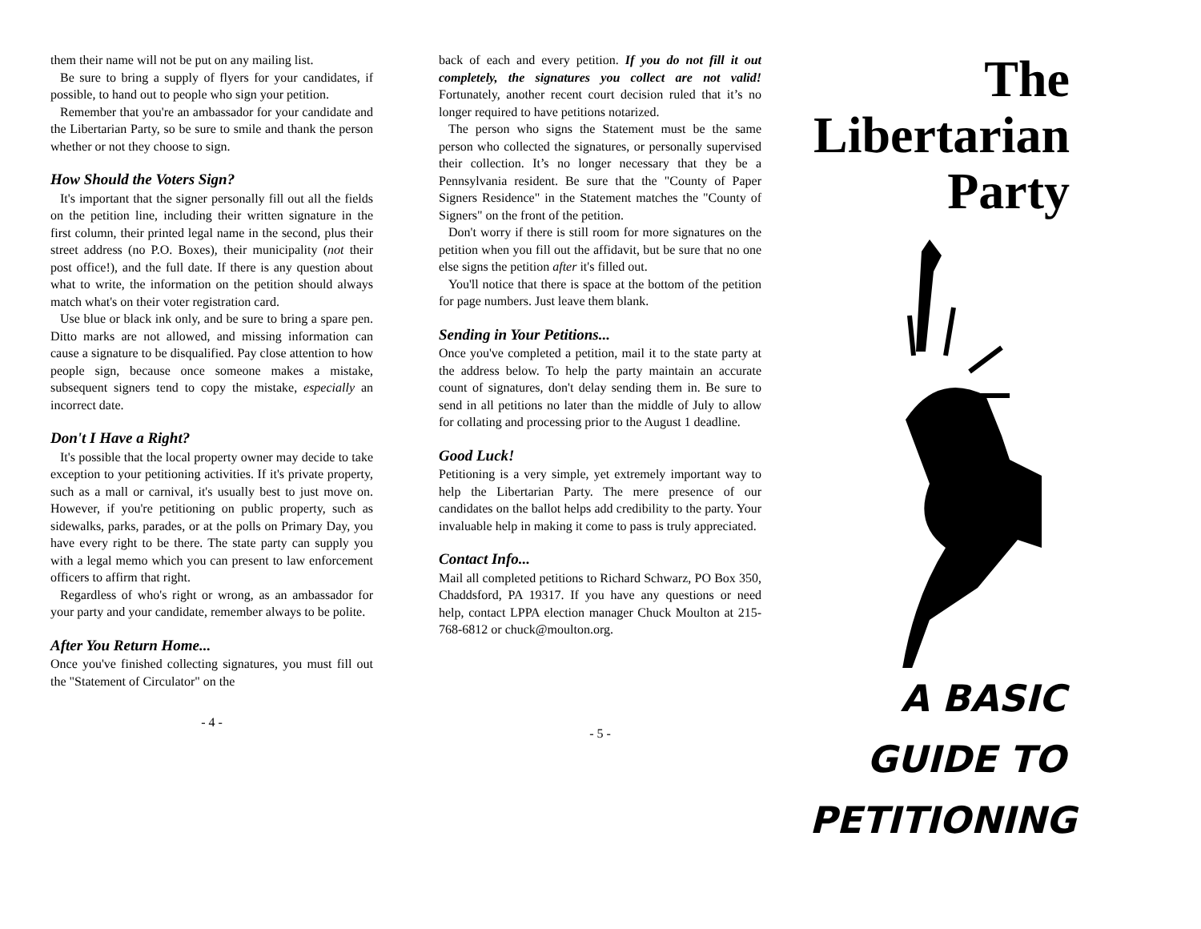them their name will not be put on any mailing list.
Be sure to bring a supply of flyers for your candidates, if possible, to hand out to people who sign your petition.
Remember that you're an ambassador for your candidate and the Libertarian Party, so be sure to smile and thank the person whether or not they choose to sign.
How Should the Voters Sign?
It's important that the signer personally fill out all the fields on the petition line, including their written signature in the first column, their printed legal name in the second, plus their street address (no P.O. Boxes), their municipality (not their post office!), and the full date. If there is any question about what to write, the information on the petition should always match what's on their voter registration card.
Use blue or black ink only, and be sure to bring a spare pen. Ditto marks are not allowed, and missing information can cause a signature to be disqualified. Pay close attention to how people sign, because once someone makes a mistake, subsequent signers tend to copy the mistake, especially an incorrect date.
Don't I Have a Right?
It's possible that the local property owner may decide to take exception to your petitioning activities. If it's private property, such as a mall or carnival, it's usually best to just move on. However, if you're petitioning on public property, such as sidewalks, parks, parades, or at the polls on Primary Day, you have every right to be there. The state party can supply you with a legal memo which you can present to law enforcement officers to affirm that right.
Regardless of who's right or wrong, as an ambassador for your party and your candidate, remember always to be polite.
After You Return Home...
Once you've finished collecting signatures, you must fill out the "Statement of Circulator" on the
- 4 -
back of each and every petition. If you do not fill it out completely, the signatures you collect are not valid! Fortunately, another recent court decision ruled that it’s no longer required to have petitions notarized.
The person who signs the Statement must be the same person who collected the signatures, or personally supervised their collection. It’s no longer necessary that they be a Pennsylvania resident. Be sure that the "County of Paper Signers Residence" in the Statement matches the "County of Signers" on the front of the petition.
Don't worry if there is still room for more signatures on the petition when you fill out the affidavit, but be sure that no one else signs the petition after it's filled out.
You'll notice that there is space at the bottom of the petition for page numbers. Just leave them blank.
Sending in Your Petitions...
Once you've completed a petition, mail it to the state party at the address below. To help the party maintain an accurate count of signatures, don't delay sending them in. Be sure to send in all petitions no later than the middle of July to allow for collating and processing prior to the August 1 deadline.
Good Luck!
Petitioning is a very simple, yet extremely important way to help the Libertarian Party. The mere presence of our candidates on the ballot helps add credibility to the party. Your invaluable help in making it come to pass is truly appreciated.
Contact Info...
Mail all completed petitions to Richard Schwarz, PO Box 350, Chaddsford, PA 19317. If you have any questions or need help, contact LPPA election manager Chuck Moulton at 215-768-6812 or chuck@moulton.org.
- 5 -
The
Libertarian
Party
A BASIC
GUIDE TO
PETITIONING